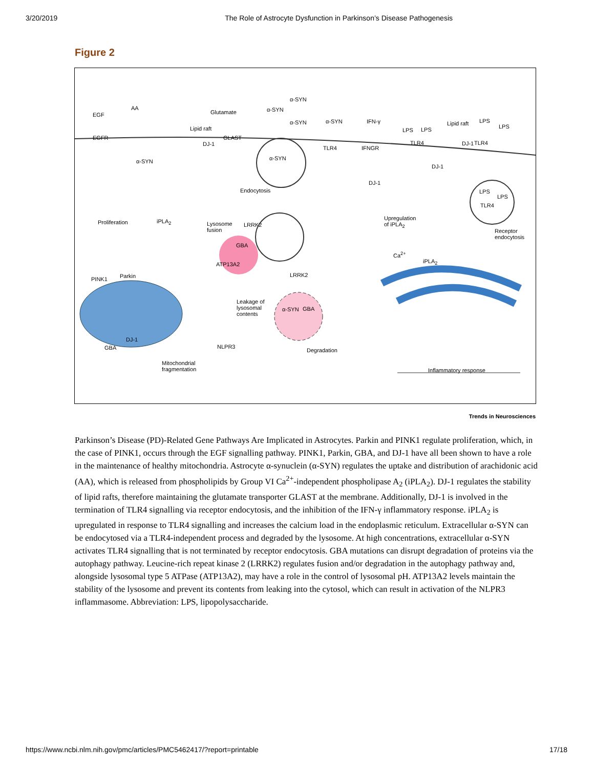3/20/2019 The Role of Astrocyte Dysfunction in Parkinson’s Disease Pathogenesis
Figure 2
Glutamate
AA
Lipid raft
Lipid raft
Endocytosis
Proliferation
Lysosome
fusion
Upregulation
of iPLA<sub>2</sub>
Receptor
endocytosis
Ca<sup>2+</sup>
Leakage of
lysosomal
contents
Degradation
Mitochondrial
fragmentation
Inflammatory response
NLPR3
EGF
IFN-γ
α-SYN α-SYN
iPLA<sub>2</sub>
LRRK2
GBA
LRRK2
LPS LPS
DJ-1 DJ-1
DJ-1
DJ-1
DJ-1
GBA
Parkin
PINK1
ATP13A2 iPLA<sub>2</sub>
α-SYN GBA
α-SYN
α-SYN
α-SYN
α-SYN
GLAST
EGFR
TLR4 IFNGR
TLR4 TLR4
LPS
LPS
LPS
LPS
TLR4
Trends in Neurosciences
Parkinson’s Disease (PD)-Related Gene Pathways Are Implicated in Astrocytes. Parkin and PINK1 regulate proliferation, which, in the case of PINK1, occurs through the EGF signalling pathway. PINK1, Parkin, GBA, and DJ-1 have all been shown to have a role in the maintenance of healthy mitochondria. Astrocyte α-synuclein (α-SYN) regulates the uptake and distribution of arachidonic acid (AA), which is released from phospholipids by Group VI Ca<sup>2+</sup>-independent phospholipase A<sub>2</sub> (iPLA<sub>2</sub>). DJ-1 regulates the stability of lipid rafts, therefore maintaining the glutamate transporter GLAST at the membrane. Additionally, DJ-1 is involved in the termination of TLR4 signalling via receptor endocytosis, and the inhibition of the IFN-γ inflammatory response. iPLA<sub>2</sub> is upregulated in response to TLR4 signalling and increases the calcium load in the endoplasmic reticulum. Extracellular α-SYN can be endocytosed via a TLR4-independent process and degraded by the lysosome. At high concentrations, extracellular α-SYN activates TLR4 signalling that is not terminated by receptor endocytosis. GBA mutations can disrupt degradation of proteins via the autophagy pathway. Leucine-rich repeat kinase 2 (LRRK2) regulates fusion and/or degradation in the autophagy pathway and, alongside lysosomal type 5 ATPase (ATP13A2), may have a role in the control of lysosomal pH. ATP13A2 levels maintain the stability of the lysosome and prevent its contents from leaking into the cytosol, which can result in activation of the NLPR3 inflammasome. Abbreviation: LPS, lipopolysaccharide.
https://www.ncbi.nlm.nih.gov/pmc/articles/PMC5462417/?report=printable 17/18